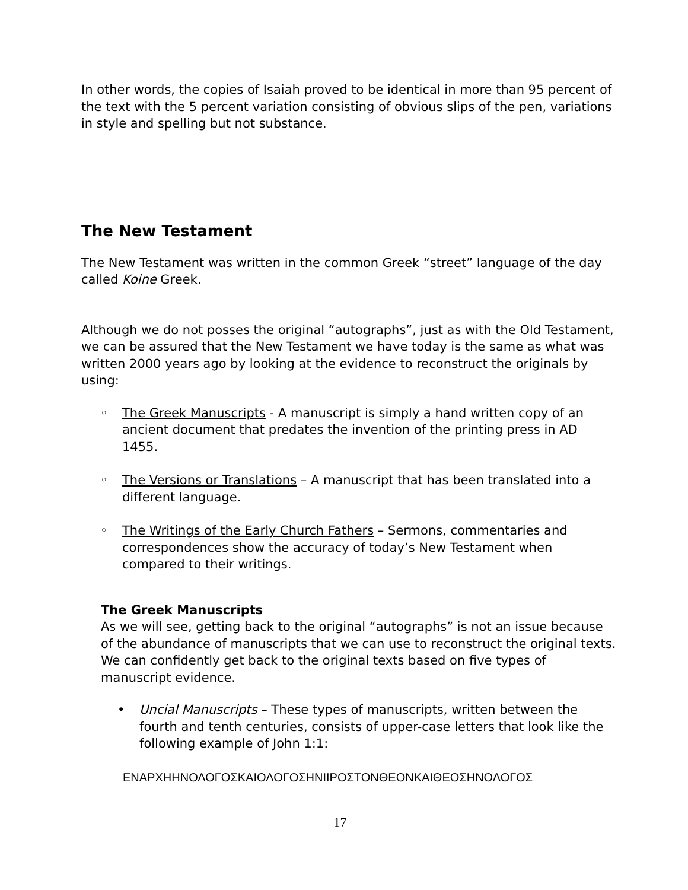In other words, the copies of Isaiah proved to be identical in more than 95 percent of the text with the 5 percent variation consisting of obvious slips of the pen, variations in style and spelling but not substance.
The New Testament
The New Testament was written in the common Greek “street” language of the day called Koine Greek.
Although we do not posses the original “autographs”, just as with the Old Testament, we can be assured that the New Testament we have today is the same as what was written 2000 years ago by looking at the evidence to reconstruct the originals by using:
◦ The Greek Manuscripts - A manuscript is simply a hand written copy of an ancient document that predates the invention of the printing press in AD 1455.
◦ The Versions or Translations – A manuscript that has been translated into a different language.
◦ The Writings of the Early Church Fathers – Sermons, commentaries and correspondences show the accuracy of today’s New Testament when compared to their writings.
The Greek Manuscripts
As we will see, getting back to the original “autographs” is not an issue because of the abundance of manuscripts that we can use to reconstruct the original texts. We can confidently get back to the original texts based on five types of manuscript evidence.
• Uncial Manuscripts – These types of manuscripts, written between the fourth and tenth centuries, consists of upper-case letters that look like the following example of John 1:1:
ΕΝΑΡΧΗΗΝΟΛΟΓΟΣΚΑΙΟΛΟΓΟΣΗΝΙΙΡΟΣΤΟΝΘΕΟΝΚΑΙΘΕΟΣΗΝΟΛΟΓΟΣ
17